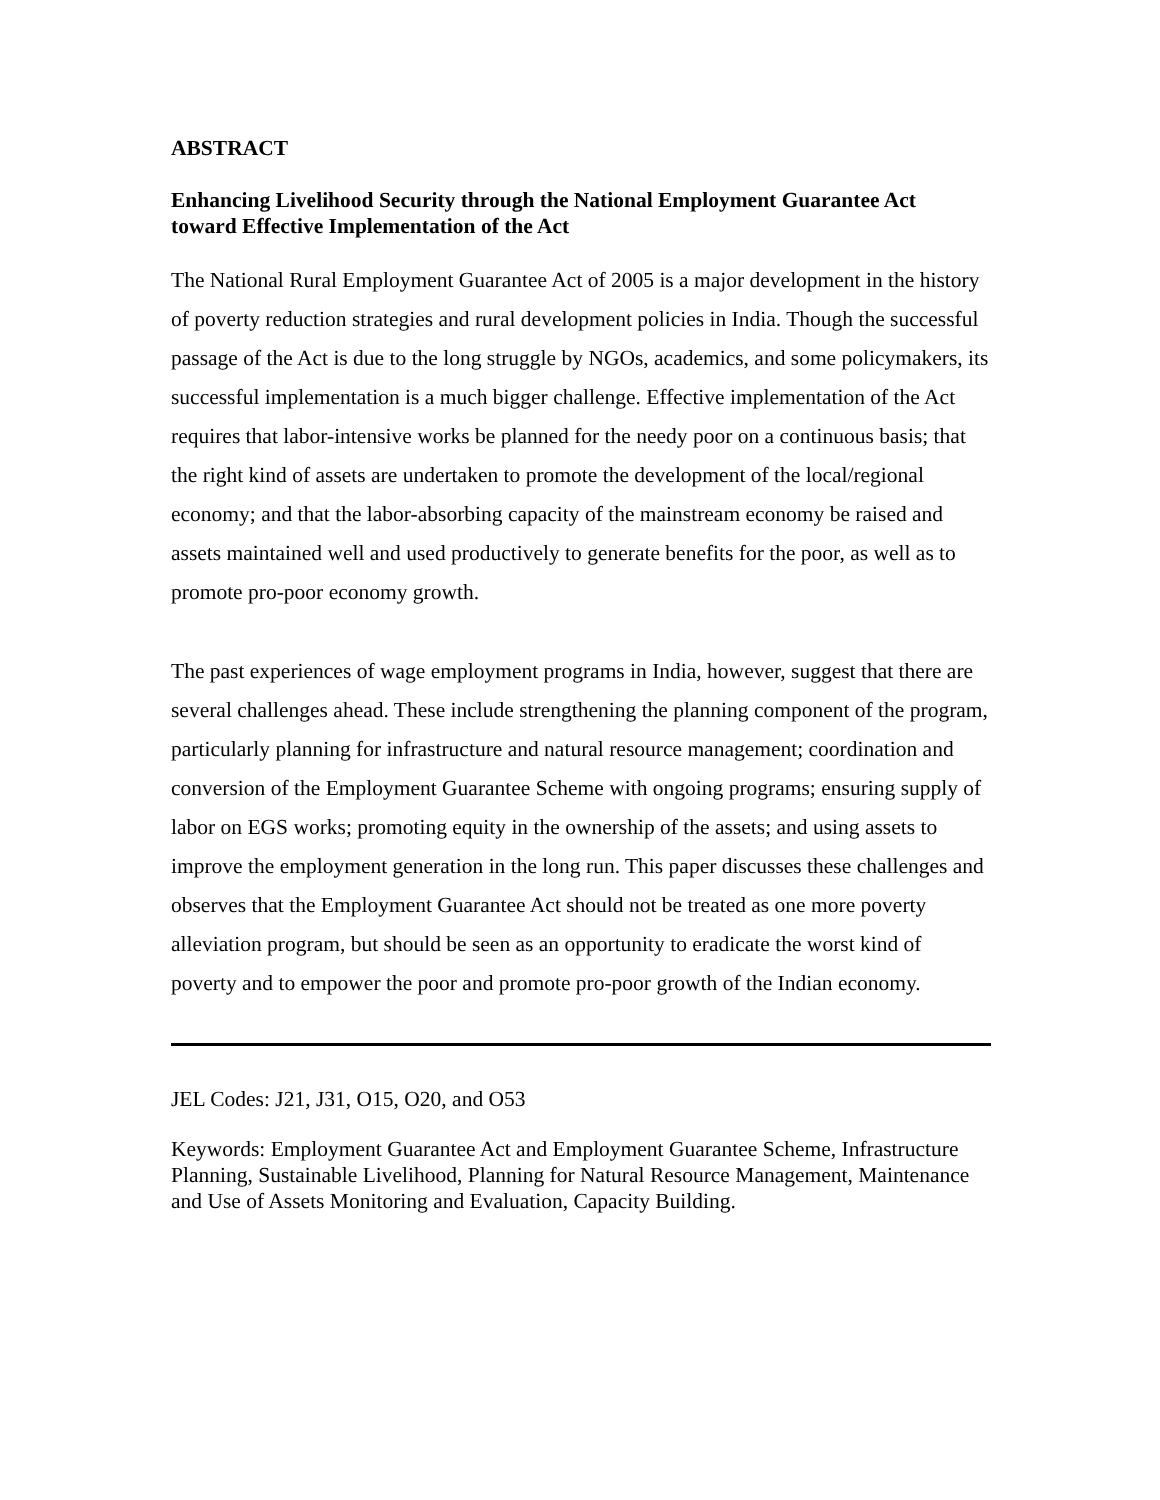ABSTRACT
Enhancing Livelihood Security through the National Employment Guarantee Act
toward Effective Implementation of the Act
The National Rural Employment Guarantee Act of 2005 is a major development in the history of poverty reduction strategies and rural development policies in India. Though the successful passage of the Act is due to the long struggle by NGOs, academics, and some policymakers, its successful implementation is a much bigger challenge. Effective implementation of the Act requires that labor-intensive works be planned for the needy poor on a continuous basis; that the right kind of assets are undertaken to promote the development of the local/regional economy; and that the labor-absorbing capacity of the mainstream economy be raised and assets maintained well and used productively to generate benefits for the poor, as well as to promote pro-poor economy growth.
The past experiences of wage employment programs in India, however, suggest that there are several challenges ahead. These include strengthening the planning component of the program, particularly planning for infrastructure and natural resource management; coordination and conversion of the Employment Guarantee Scheme with ongoing programs; ensuring supply of labor on EGS works; promoting equity in the ownership of the assets; and using assets to improve the employment generation in the long run. This paper discusses these challenges and observes that the Employment Guarantee Act should not be treated as one more poverty alleviation program, but should be seen as an opportunity to eradicate the worst kind of poverty and to empower the poor and promote pro-poor growth of the Indian economy.
JEL Codes: J21, J31, O15, O20, and O53
Keywords: Employment Guarantee Act and Employment Guarantee Scheme, Infrastructure Planning, Sustainable Livelihood, Planning for Natural Resource Management, Maintenance and Use of Assets Monitoring and Evaluation, Capacity Building.